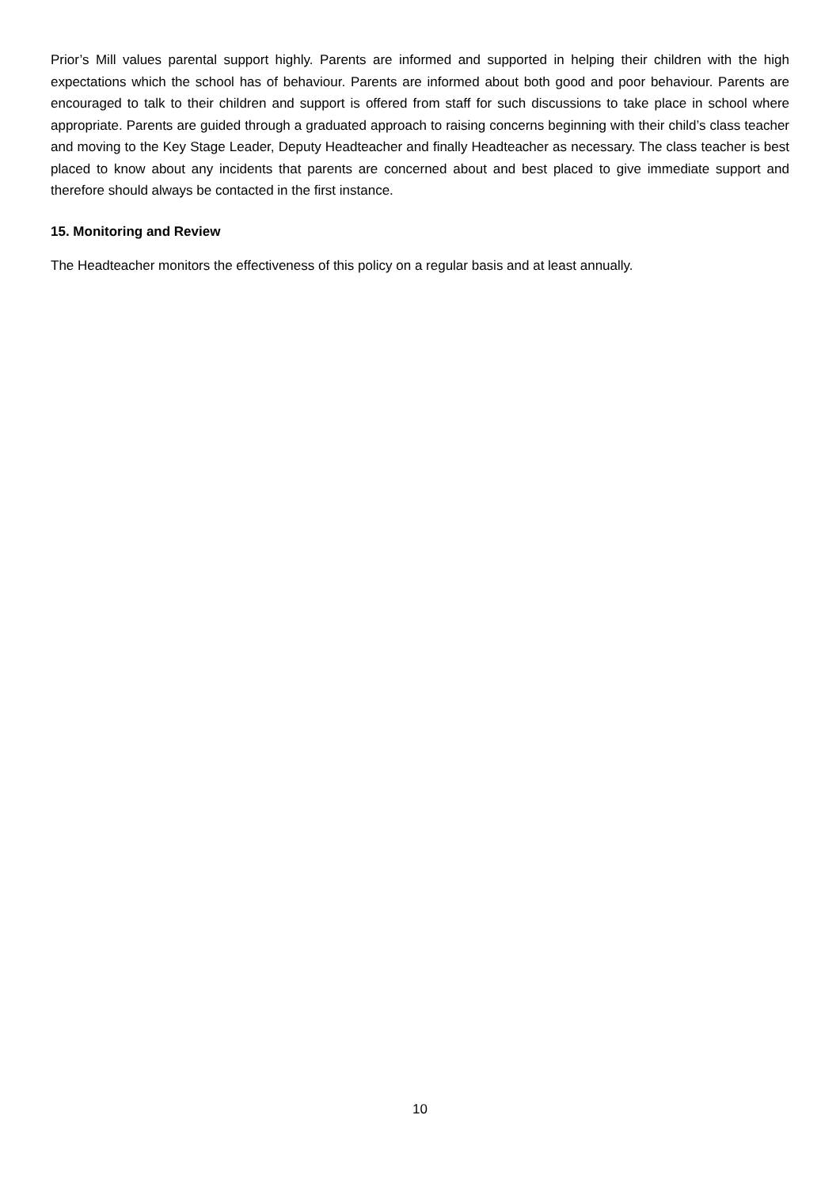Prior’s Mill values parental support highly. Parents are informed and supported in helping their children with the high expectations which the school has of behaviour. Parents are informed about both good and poor behaviour. Parents are encouraged to talk to their children and support is offered from staff for such discussions to take place in school where appropriate. Parents are guided through a graduated approach to raising concerns beginning with their child’s class teacher and moving to the Key Stage Leader, Deputy Headteacher and finally Headteacher as necessary. The class teacher is best placed to know about any incidents that parents are concerned about and best placed to give immediate support and therefore should always be contacted in the first instance.
15. Monitoring and Review
The Headteacher monitors the effectiveness of this policy on a regular basis and at least annually.
10